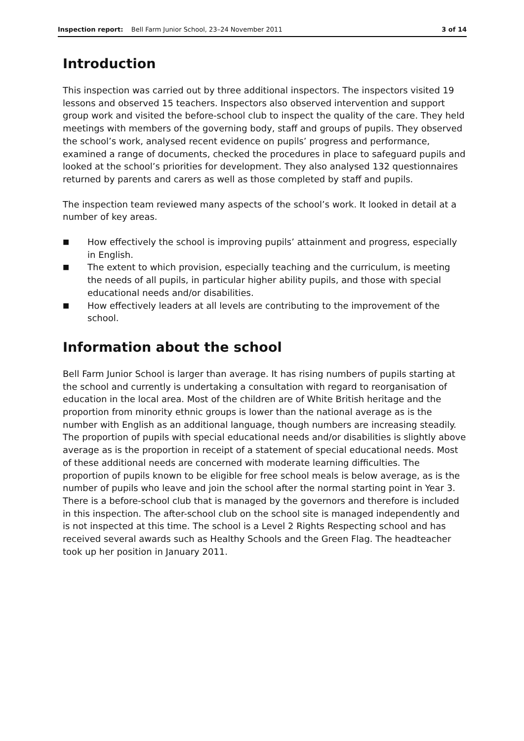Inspection report: Bell Farm Junior School, 23–24 November 2011 3 of 14
Introduction
This inspection was carried out by three additional inspectors. The inspectors visited 19 lessons and observed 15 teachers. Inspectors also observed intervention and support group work and visited the before-school club to inspect the quality of the care. They held meetings with members of the governing body, staff and groups of pupils. They observed the school’s work, analysed recent evidence on pupils’ progress and performance, examined a range of documents, checked the procedures in place to safeguard pupils and looked at the school’s priorities for development. They also analysed 132 questionnaires returned by parents and carers as well as those completed by staff and pupils.
The inspection team reviewed many aspects of the school’s work. It looked in detail at a number of key areas.
■ How effectively the school is improving pupils’ attainment and progress, especially in English.
■ The extent to which provision, especially teaching and the curriculum, is meeting the needs of all pupils, in particular higher ability pupils, and those with special educational needs and/or disabilities.
■ How effectively leaders at all levels are contributing to the improvement of the school.
Information about the school
Bell Farm Junior School is larger than average. It has rising numbers of pupils starting at the school and currently is undertaking a consultation with regard to reorganisation of education in the local area. Most of the children are of White British heritage and the proportion from minority ethnic groups is lower than the national average as is the number with English as an additional language, though numbers are increasing steadily. The proportion of pupils with special educational needs and/or disabilities is slightly above average as is the proportion in receipt of a statement of special educational needs. Most of these additional needs are concerned with moderate learning difficulties. The proportion of pupils known to be eligible for free school meals is below average, as is the number of pupils who leave and join the school after the normal starting point in Year 3. There is a before-school club that is managed by the governors and therefore is included in this inspection. The after-school club on the school site is managed independently and is not inspected at this time. The school is a Level 2 Rights Respecting school and has received several awards such as Healthy Schools and the Green Flag. The headteacher took up her position in January 2011.